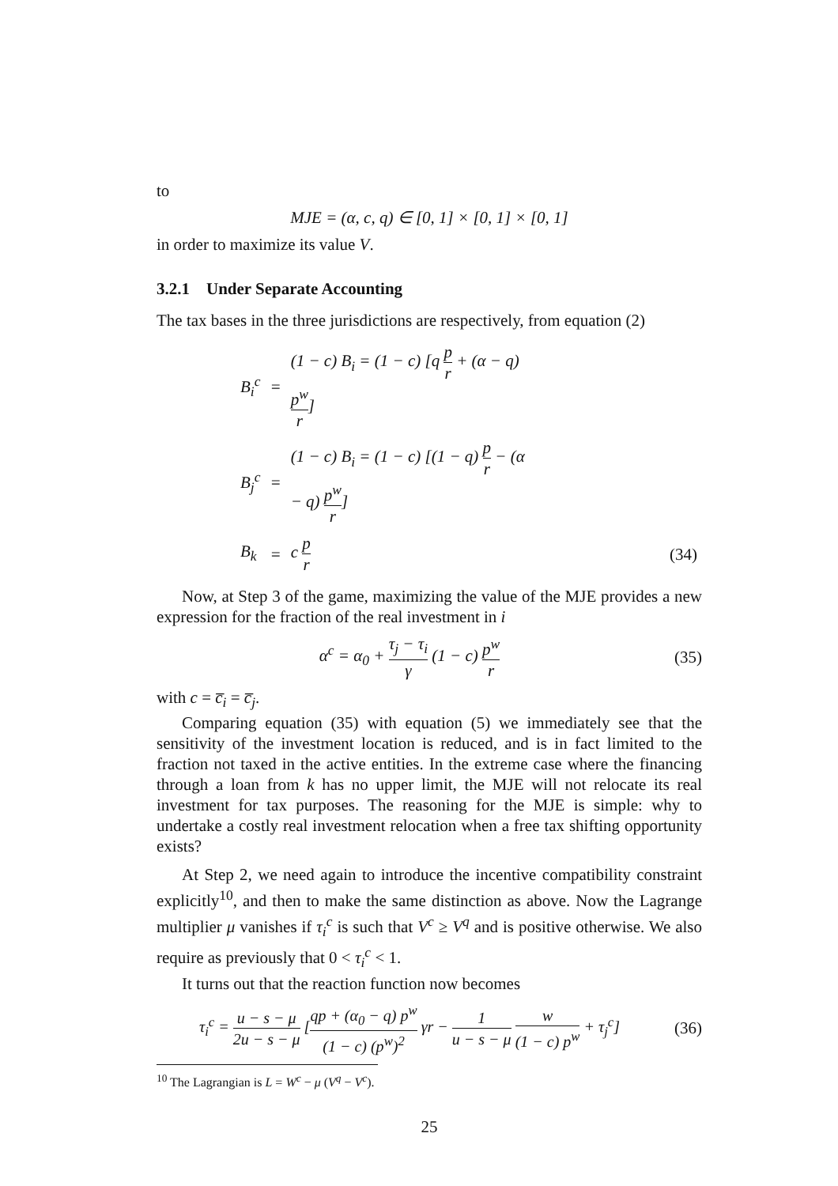to
MJE = (α, c, q) ∈ [0, 1] × [0, 1] × [0, 1]
in order to maximize its value V.
3.2.1 Under Separate Accounting
The tax bases in the three jurisdictions are respectively, from equation (2)
| B<sub>i</sub><sup>c</sup> | = | (1 − c) B<sub>i</sub> = (1 − c) [q p r + (α − q) p<sup>w</sup> r ] | |
| B<sub>j</sub><sup>c</sup> | = | (1 − c) B<sub>i</sub> = (1 − c) [(1 − q) p r − (α − q) p<sup>w</sup> r ] | |
| B<sub>k</sub> | = | c p r | (34) |
Now, at Step 3 of the game, maximizing the value of the MJE provides a new expression for the fraction of the real investment in i
α<sup>c</sup> = α<sub>0</sub> + τ<sub>j</sub> − τ<sub>i</sub> γ (1 − c) p<sup>w</sup> r
(35)
with c = c̅<sub>i</sub> = c̅<sub>j</sub>.
Comparing equation (35) with equation (5) we immediately see that the sensitivity of the investment location is reduced, and is in fact limited to the fraction not taxed in the active entities. In the extreme case where the financing through a loan from k has no upper limit, the MJE will not relocate its real investment for tax purposes. The reasoning for the MJE is simple: why to undertake a costly real investment relocation when a free tax shifting opportunity exists?
At Step 2, we need again to introduce the incentive compatibility constraint explicitly<sup>10</sup>, and then to make the same distinction as above. Now the Lagrange multiplier μ vanishes if τ<sub>i</sub><sup>c</sup> is such that V<sup>c</sup> ≥ V<sup>q</sup> and is positive otherwise. We also require as previously that 0 < τ<sub>i</sub><sup>c</sup> < 1.
It turns out that the reaction function now becomes
τ<sub>i</sub><sup>c</sup> = u − s − μ 2u − s − μ [qp + (α<sub>0</sub> − q) p<sup>w</sup> (1 − c) (p<sup>w</sup>)<sup>2</sup> γr − 1 u − s − μ w (1 − c) p<sup>w</sup> + τ<sub>j</sub><sup>c</sup>]
(36)
<sup>10</sup> The Lagrangian is L = W<sup>c</sup> − μ (V<sup>q</sup> − V<sup>c</sup>).
25